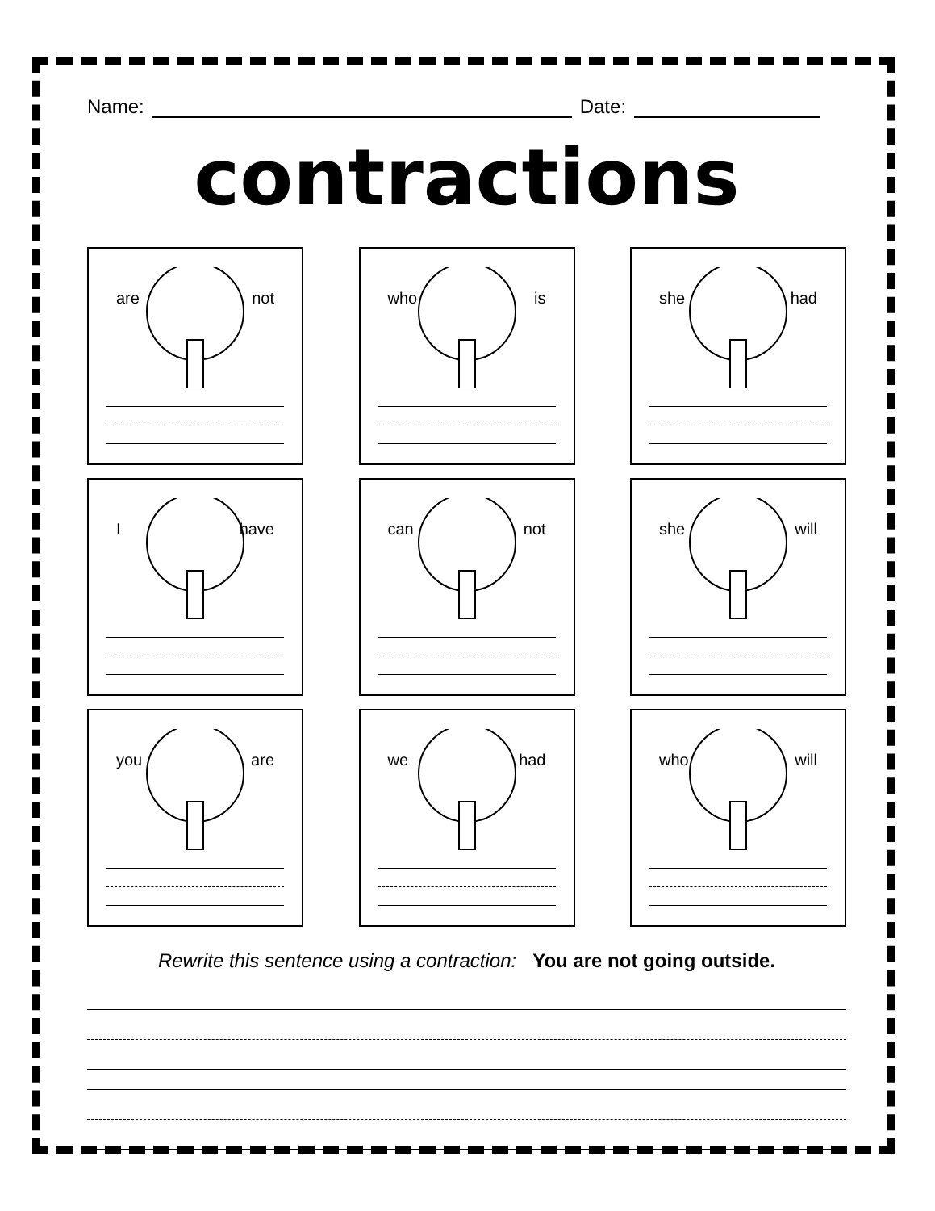Name:
Date:
contractions
are not
who is
she had
I have
can not
she will
you are
we had
who will
Rewrite this sentence using a contraction: You are not going outside.